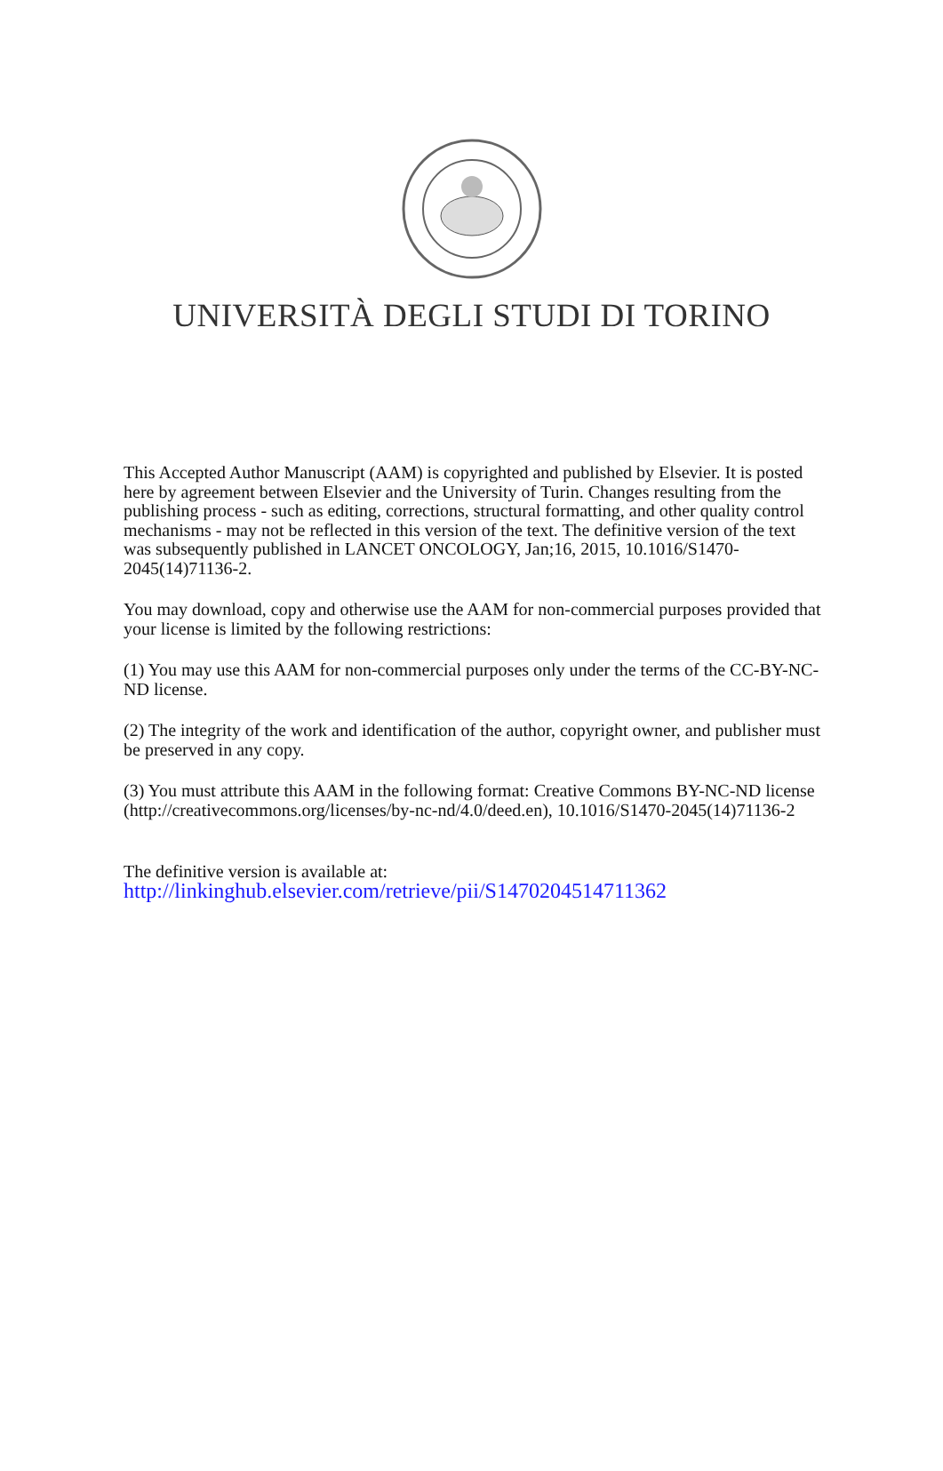UNIVERSITÀ DEGLI STUDI DI TORINO
This Accepted Author Manuscript (AAM) is copyrighted and published by Elsevier. It is posted here by agreement between Elsevier and the University of Turin. Changes resulting from the publishing process - such as editing, corrections, structural formatting, and other quality control mechanisms - may not be reflected in this version of the text. The definitive version of the text was subsequently published in LANCET ONCOLOGY, Jan;16, 2015, 10.1016/S1470-2045(14)71136-2.
You may download, copy and otherwise use the AAM for non-commercial purposes provided that your license is limited by the following restrictions:
(1) You may use this AAM for non-commercial purposes only under the terms of the CC-BY-NC-ND license.
(2) The integrity of the work and identification of the author, copyright owner, and publisher must be preserved in any copy.
(3) You must attribute this AAM in the following format: Creative Commons BY-NC-ND license (http://creativecommons.org/licenses/by-nc-nd/4.0/deed.en), 10.1016/S1470-2045(14)71136-2
The definitive version is available at:
http://linkinghub.elsevier.com/retrieve/pii/S1470204514711362